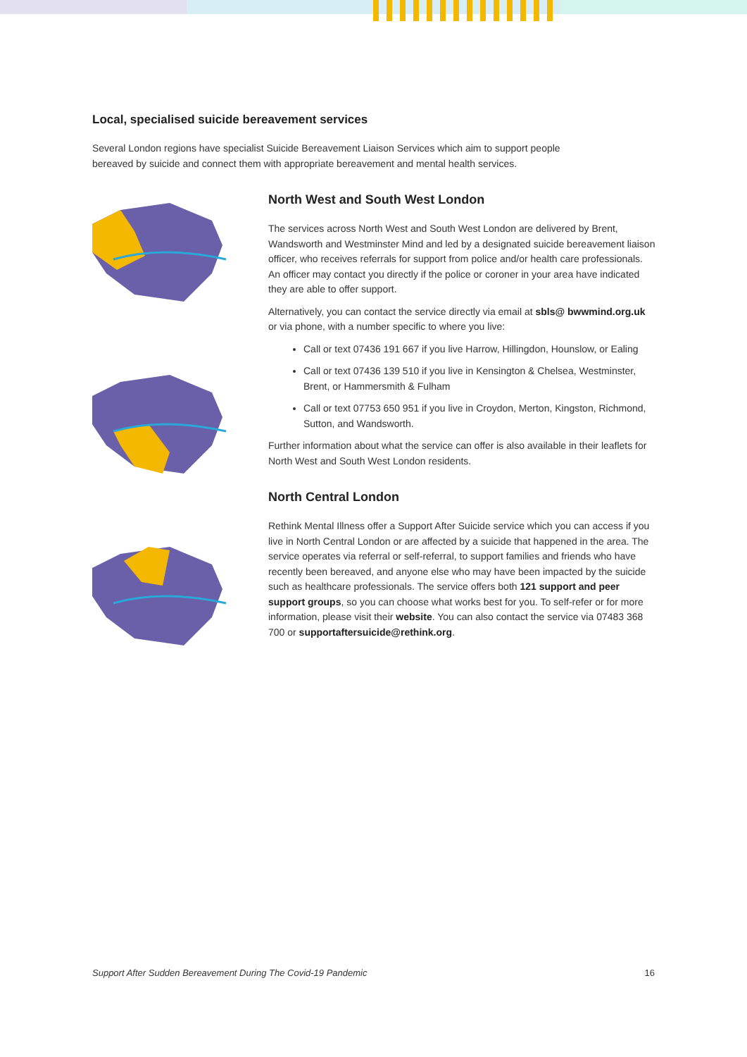Local, specialised suicide bereavement services
Several London regions have specialist Suicide Bereavement Liaison Services which aim to support people bereaved by suicide and connect them with appropriate bereavement and mental health services.
North West and South West London
The services across North West and South West London are delivered by Brent, Wandsworth and Westminster Mind and led by a designated suicide bereavement liaison officer, who receives referrals for support from police and/or health care professionals. An officer may contact you directly if the police or coroner in your area have indicated they are able to offer support.
Alternatively, you can contact the service directly via email at sbls@ bwwmind.org.uk or via phone, with a number specific to where you live:
Call or text 07436 191 667 if you live Harrow, Hillingdon, Hounslow, or Ealing
Call or text 07436 139 510 if you live in Kensington & Chelsea, Westminster, Brent, or Hammersmith & Fulham
Call or text 07753 650 951 if you live in Croydon, Merton, Kingston, Richmond, Sutton, and Wandsworth.
Further information about what the service can offer is also available in their leaflets for North West and South West London residents.
North Central London
Rethink Mental Illness offer a Support After Suicide service which you can access if you live in North Central London or are affected by a suicide that happened in the area. The service operates via referral or self-referral, to support families and friends who have recently been bereaved, and anyone else who may have been impacted by the suicide such as healthcare professionals. The service offers both 121 support and peer support groups, so you can choose what works best for you. To self-refer or for more information, please visit their website. You can also contact the service via 07483 368 700 or supportaftersuicide@rethink.org.
Support After Sudden Bereavement During The Covid-19 Pandemic 16